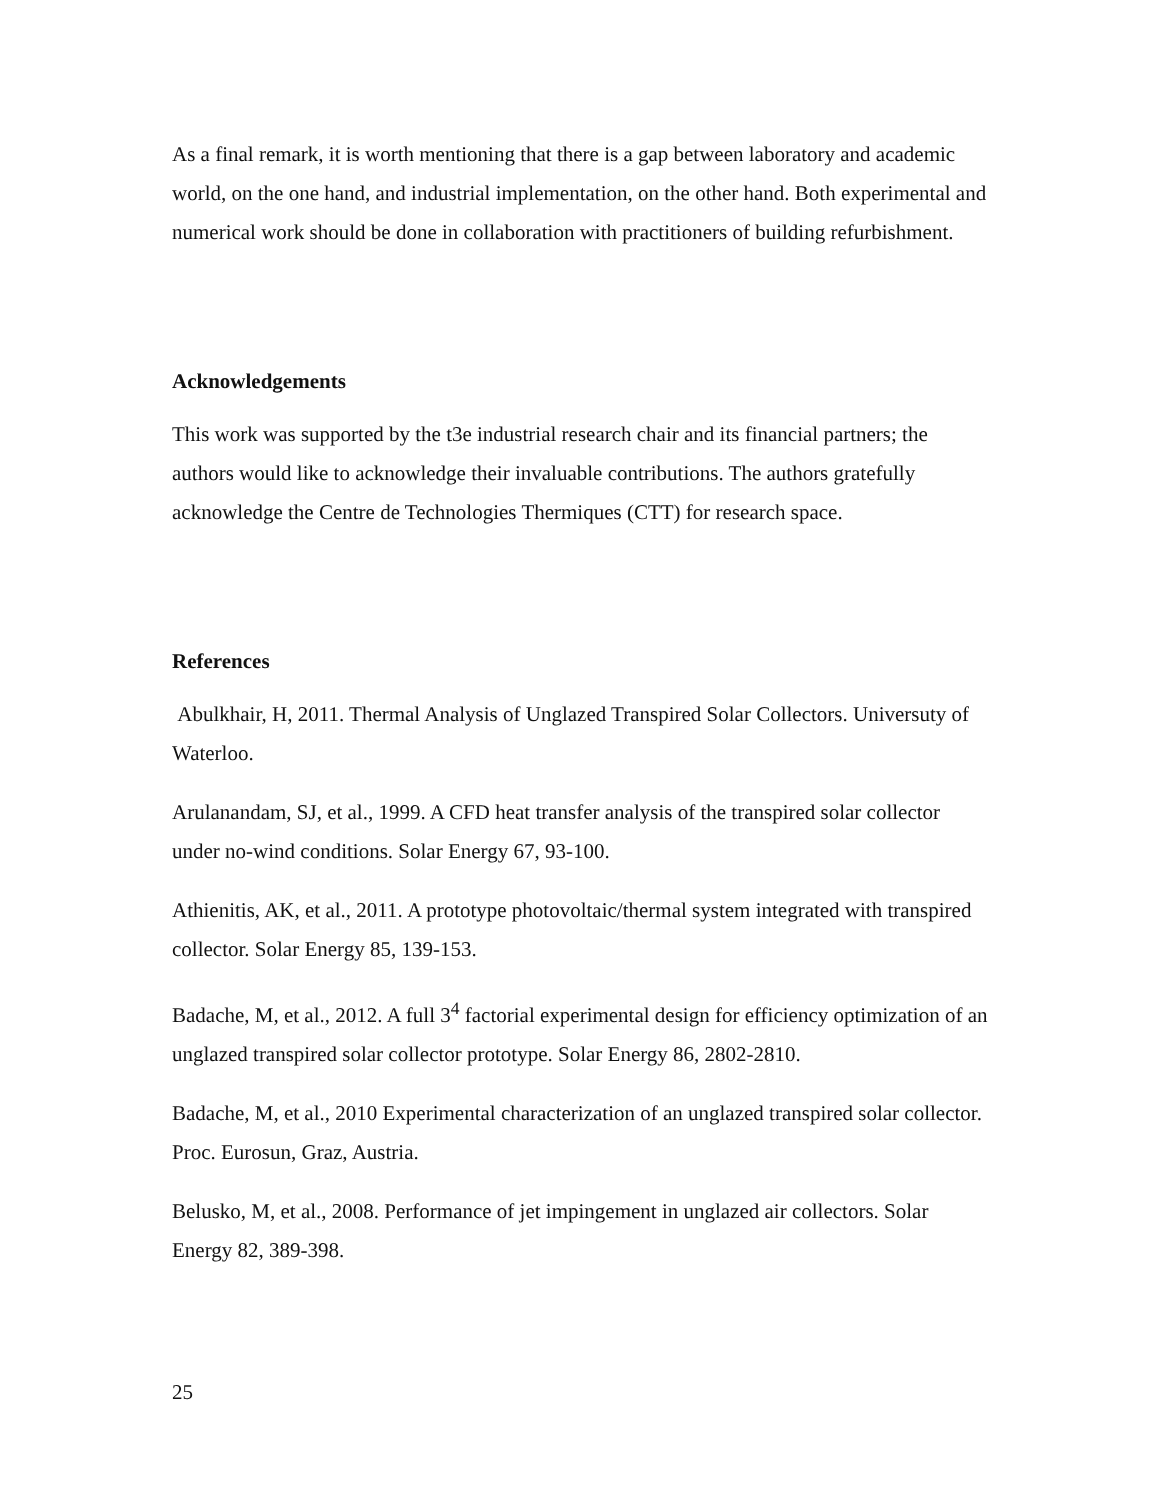As a final remark, it is worth mentioning that there is a gap between laboratory and academic world, on the one hand, and industrial implementation, on the other hand. Both experimental and numerical work should be done in collaboration with practitioners of building refurbishment.
Acknowledgements
This work was supported by the t3e industrial research chair and its financial partners; the authors would like to acknowledge their invaluable contributions. The authors gratefully acknowledge the Centre de Technologies Thermiques (CTT) for research space.
References
Abulkhair, H, 2011. Thermal Analysis of Unglazed Transpired Solar Collectors. Universuty of Waterloo.
Arulanandam, SJ, et al., 1999. A CFD heat transfer analysis of the transpired solar collector under no-wind conditions. Solar Energy 67, 93-100.
Athienitis, AK, et al., 2011. A prototype photovoltaic/thermal system integrated with transpired collector. Solar Energy 85, 139-153.
Badache, M, et al., 2012. A full 3<sup>4</sup> factorial experimental design for efficiency optimization of an unglazed transpired solar collector prototype. Solar Energy 86, 2802-2810.
Badache, M, et al., 2010 Experimental characterization of an unglazed transpired solar collector. Proc. Eurosun, Graz, Austria.
Belusko, M, et al., 2008. Performance of jet impingement in unglazed air collectors. Solar Energy 82, 389-398.
25